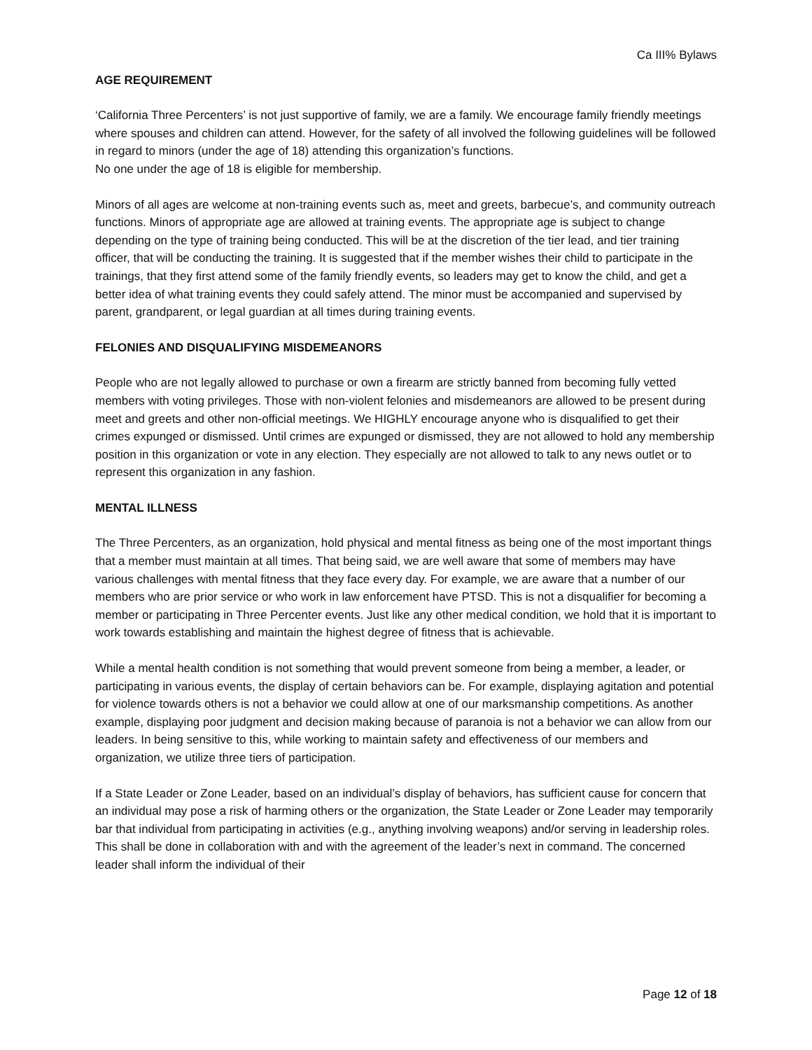Ca III% Bylaws
AGE REQUIREMENT
‘California Three Percenters’ is not just supportive of family, we are a family. We encourage family friendly meetings where spouses and children can attend. However, for the safety of all involved the following guidelines will be followed in regard to minors (under the age of 18) attending this organization’s functions.
No one under the age of 18 is eligible for membership.
Minors of all ages are welcome at non-training events such as, meet and greets, barbecue’s, and community outreach functions. Minors of appropriate age are allowed at training events. The appropriate age is subject to change depending on the type of training being conducted. This will be at the discretion of the tier lead, and tier training officer, that will be conducting the training. It is suggested that if the member wishes their child to participate in the trainings, that they first attend some of the family friendly events, so leaders may get to know the child, and get a better idea of what training events they could safely attend. The minor must be accompanied and supervised by parent, grandparent, or legal guardian at all times during training events.
FELONIES AND DISQUALIFYING MISDEMEANORS
People who are not legally allowed to purchase or own a firearm are strictly banned from becoming fully vetted members with voting privileges. Those with non-violent felonies and misdemeanors are allowed to be present during meet and greets and other non-official meetings. We HIGHLY encourage anyone who is disqualified to get their crimes expunged or dismissed. Until crimes are expunged or dismissed, they are not allowed to hold any membership position in this organization or vote in any election. They especially are not allowed to talk to any news outlet or to represent this organization in any fashion.
MENTAL ILLNESS
The Three Percenters, as an organization, hold physical and mental fitness as being one of the most important things that a member must maintain at all times. That being said, we are well aware that some of members may have various challenges with mental fitness that they face every day. For example, we are aware that a number of our members who are prior service or who work in law enforcement have PTSD. This is not a disqualifier for becoming a member or participating in Three Percenter events. Just like any other medical condition, we hold that it is important to work towards establishing and maintain the highest degree of fitness that is achievable.
While a mental health condition is not something that would prevent someone from being a member, a leader, or participating in various events, the display of certain behaviors can be. For example, displaying agitation and potential for violence towards others is not a behavior we could allow at one of our marksmanship competitions. As another example, displaying poor judgment and decision making because of paranoia is not a behavior we can allow from our leaders. In being sensitive to this, while working to maintain safety and effectiveness of our members and organization, we utilize three tiers of participation.
If a State Leader or Zone Leader, based on an individual’s display of behaviors, has sufficient cause for concern that an individual may pose a risk of harming others or the organization, the State Leader or Zone Leader may temporarily bar that individual from participating in activities (e.g., anything involving weapons) and/or serving in leadership roles. This shall be done in collaboration with and with the agreement of the leader’s next in command. The concerned leader shall inform the individual of their
Page 12 of 18